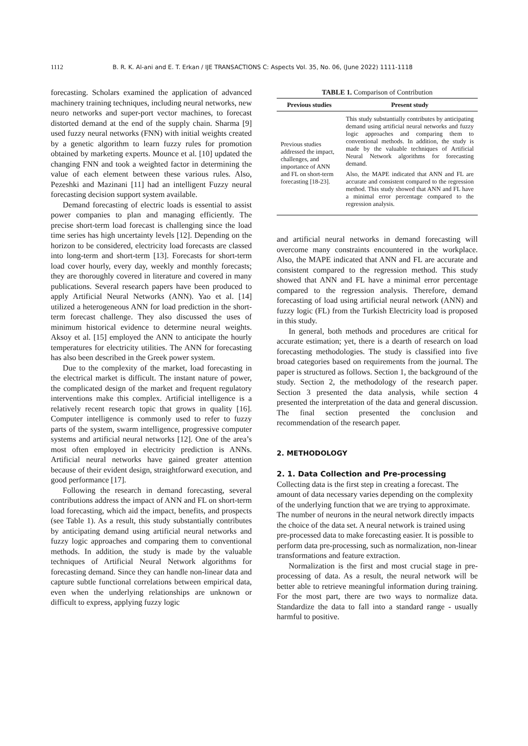1112 B. R. K. Al-ani and E. T. Erkan / IJE TRANSACTIONS C: Aspects Vol. 35, No. 06, (June 2022) 1111-1118
forecasting. Scholars examined the application of advanced machinery training techniques, including neural networks, new neuro networks and super-port vector machines, to forecast distorted demand at the end of the supply chain. Sharma [9] used fuzzy neural networks (FNN) with initial weights created by a genetic algorithm to learn fuzzy rules for promotion obtained by marketing experts. Mounce et al. [10] updated the changing FNN and took a weighted factor in determining the value of each element between these various rules. Also, Pezeshki and Mazinani [11] had an intelligent Fuzzy neural forecasting decision support system available.
Demand forecasting of electric loads is essential to assist power companies to plan and managing efficiently. The precise short-term load forecast is challenging since the load time series has high uncertainty levels [12]. Depending on the horizon to be considered, electricity load forecasts are classed into long-term and short-term [13]. Forecasts for short-term load cover hourly, every day, weekly and monthly forecasts; they are thoroughly covered in literature and covered in many publications. Several research papers have been produced to apply Artificial Neural Networks (ANN). Yao et al. [14] utilized a heterogeneous ANN for load prediction in the short-term forecast challenge. They also discussed the uses of minimum historical evidence to determine neural weights. Aksoy et al. [15] employed the ANN to anticipate the hourly temperatures for electricity utilities. The ANN for forecasting has also been described in the Greek power system.
Due to the complexity of the market, load forecasting in the electrical market is difficult. The instant nature of power, the complicated design of the market and frequent regulatory interventions make this complex. Artificial intelligence is a relatively recent research topic that grows in quality [16]. Computer intelligence is commonly used to refer to fuzzy parts of the system, swarm intelligence, progressive computer systems and artificial neural networks [12]. One of the area’s most often employed in electricity prediction is ANNs. Artificial neural networks have gained greater attention because of their evident design, straightforward execution, and good performance [17].
Following the research in demand forecasting, several contributions address the impact of ANN and FL on short-term load forecasting, which aid the impact, benefits, and prospects (see Table 1). As a result, this study substantially contributes by anticipating demand using artificial neural networks and fuzzy logic approaches and comparing them to conventional methods. In addition, the study is made by the valuable techniques of Artificial Neural Network algorithms for forecasting demand. Since they can handle non-linear data and capture subtle functional correlations between empirical data, even when the underlying relationships are unknown or difficult to express, applying fuzzy logic
TABLE 1. Comparison of Contribution
| Previous studies | Present study |
| --- | --- |
| Previous studies addressed the impact, challenges, and importance of ANN and FL on short-term forecasting [18-23]. | This study substantially contributes by anticipating demand using artificial neural networks and fuzzy logic approaches and comparing them to conventional methods. In addition, the study is made by the valuable techniques of Artificial Neural Network algorithms for forecasting demand. Also, the MAPE indicated that ANN and FL are accurate and consistent compared to the regression method. This study showed that ANN and FL have a minimal error percentage compared to the regression analysis. |
and artificial neural networks in demand forecasting will overcome many constraints encountered in the workplace. Also, the MAPE indicated that ANN and FL are accurate and consistent compared to the regression method. This study showed that ANN and FL have a minimal error percentage compared to the regression analysis. Therefore, demand forecasting of load using artificial neural network (ANN) and fuzzy logic (FL) from the Turkish Electricity load is proposed in this study.
In general, both methods and procedures are critical for accurate estimation; yet, there is a dearth of research on load forecasting methodologies. The study is classified into five broad categories based on requirements from the journal. The paper is structured as follows. Section 1, the background of the study. Section 2, the methodology of the research paper. Section 3 presented the data analysis, while section 4 presented the interpretation of the data and general discussion. The final section presented the conclusion and recommendation of the research paper.
2. METHODOLOGY
2. 1. Data Collection and Pre-processing
Collecting data is the first step in creating a forecast. The amount of data necessary varies depending on the complexity of the underlying function that we are trying to approximate. The number of neurons in the neural network directly impacts the choice of the data set. A neural network is trained using pre-processed data to make forecasting easier. It is possible to perform data pre-processing, such as normalization, non-linear transformations and feature extraction.
Normalization is the first and most crucial stage in pre-processing of data. As a result, the neural network will be better able to retrieve meaningful information during training. For the most part, there are two ways to normalize data. Standardize the data to fall into a standard range - usually harmful to positive.